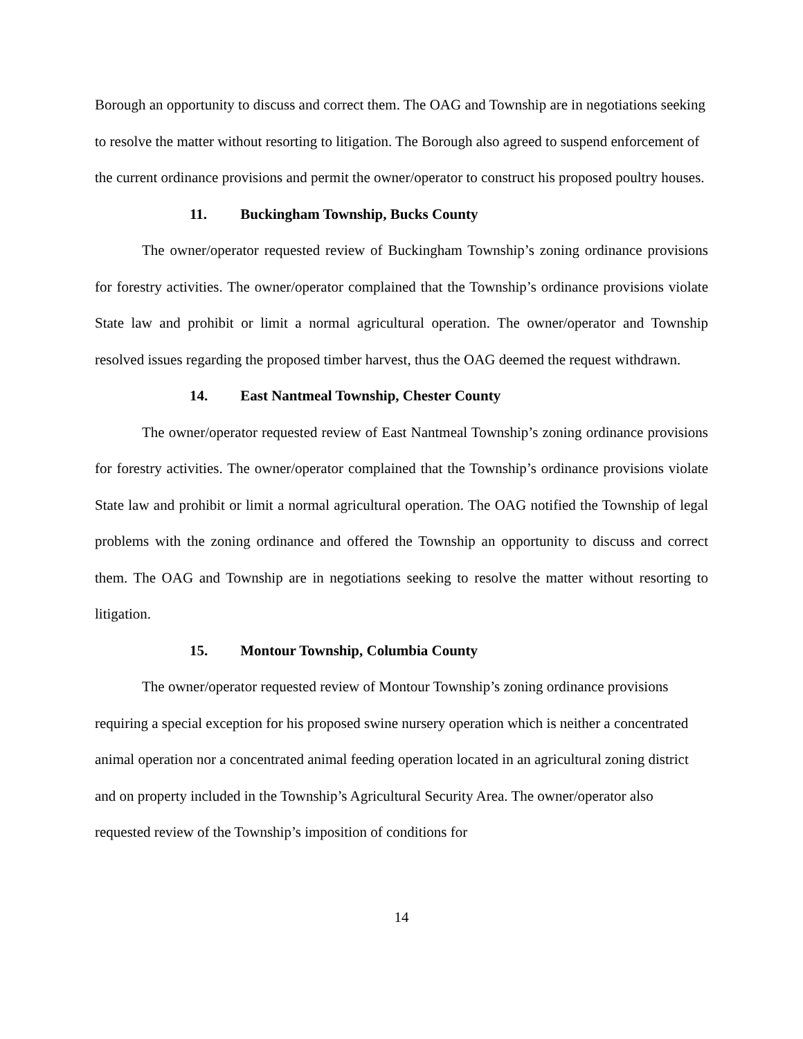Borough an opportunity to discuss and correct them. The OAG and Township are in negotiations seeking to resolve the matter without resorting to litigation. The Borough also agreed to suspend enforcement of the current ordinance provisions and permit the owner/operator to construct his proposed poultry houses.
11. Buckingham Township, Bucks County
The owner/operator requested review of Buckingham Township’s zoning ordinance provisions for forestry activities. The owner/operator complained that the Township’s ordinance provisions violate State law and prohibit or limit a normal agricultural operation. The owner/operator and Township resolved issues regarding the proposed timber harvest, thus the OAG deemed the request withdrawn.
14. East Nantmeal Township, Chester County
The owner/operator requested review of East Nantmeal Township’s zoning ordinance provisions for forestry activities. The owner/operator complained that the Township’s ordinance provisions violate State law and prohibit or limit a normal agricultural operation. The OAG notified the Township of legal problems with the zoning ordinance and offered the Township an opportunity to discuss and correct them. The OAG and Township are in negotiations seeking to resolve the matter without resorting to litigation.
15. Montour Township, Columbia County
The owner/operator requested review of Montour Township’s zoning ordinance provisions requiring a special exception for his proposed swine nursery operation which is neither a concentrated animal operation nor a concentrated animal feeding operation located in an agricultural zoning district and on property included in the Township’s Agricultural Security Area. The owner/operator also requested review of the Township’s imposition of conditions for
14